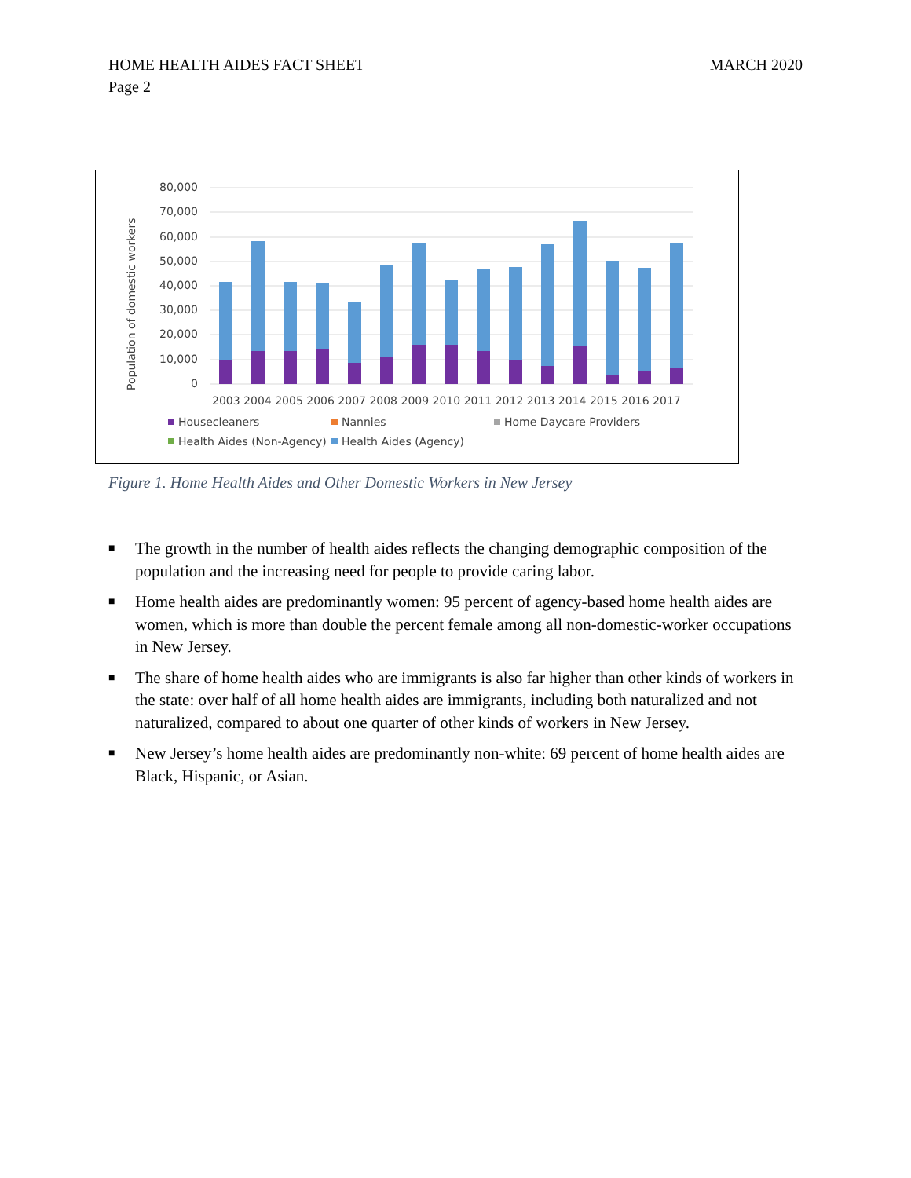HOME HEALTH AIDES FACT SHEET
MARCH 2020
Page 2
80,000
70,000
60,000
50,000
40,000
30,000
20,000
10,000
0
Population of domestic workers
2003 2004 2005 2006 2007 2008 2009 2010 2011 2012 2013 2014 2015 2016 2017
Housecleaners
Nannies
Home Daycare Providers
Health Aides (Non-Agency)
Health Aides (Agency)
Figure 1. Home Health Aides and Other Domestic Workers in New Jersey
■ The growth in the number of health aides reflects the changing demographic composition of the population and the increasing need for people to provide caring labor.
■ Home health aides are predominantly women: 95 percent of agency-based home health aides are women, which is more than double the percent female among all non-domestic-worker occupations in New Jersey.
■ The share of home health aides who are immigrants is also far higher than other kinds of workers in the state: over half of all home health aides are immigrants, including both naturalized and not naturalized, compared to about one quarter of other kinds of workers in New Jersey.
■ New Jersey’s home health aides are predominantly non-white: 69 percent of home health aides are Black, Hispanic, or Asian.